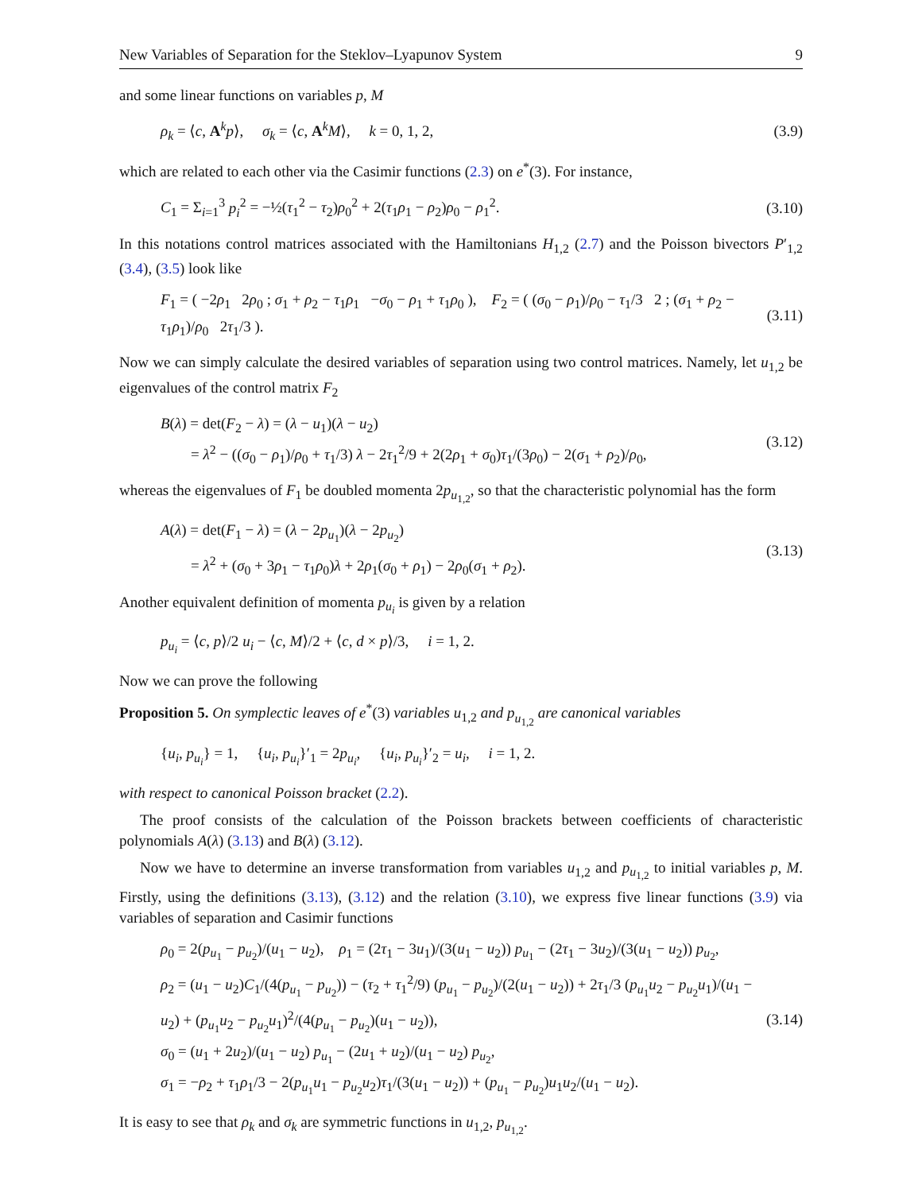New Variables of Separation for the Steklov–Lyapunov System 9
and some linear functions on variables p, M
ρ<sub>k</sub> = ⟨c, A<sup>k</sup>p⟩, σ<sub>k</sub> = ⟨c, A<sup>k</sup>M⟩, k = 0, 1, 2, (3.9)
which are related to each other via the Casimir functions (2.3) on e<sup>*</sup>(3). For instance,
C<sub>1</sub> = Σ<sub>i=1</sub><sup>3</sup> p<sub>i</sub><sup>2</sup> = −½(τ<sub>1</sub><sup>2</sup> − τ<sub>2</sub>)ρ<sub>0</sub><sup>2</sup> + 2(τ<sub>1</sub>ρ<sub>1</sub> − ρ<sub>2</sub>)ρ<sub>0</sub> − ρ<sub>1</sub><sup>2</sup>. (3.10)
In this notations control matrices associated with the Hamiltonians H<sub>1,2</sub> (2.7) and the Poisson bivectors P′<sub>1,2</sub> (3.4), (3.5) look like
F<sub>1</sub> = ( −2ρ<sub>1</sub> 2ρ<sub>0</sub> ; σ<sub>1</sub> + ρ<sub>2</sub> − τ<sub>1</sub>ρ<sub>1</sub> −σ<sub>0</sub> − ρ<sub>1</sub> + τ<sub>1</sub>ρ<sub>0</sub> ), F<sub>2</sub> = ( (σ<sub>0</sub> − ρ<sub>1</sub>)/ρ<sub>0</sub> − τ<sub>1</sub>/3 2 ; (σ<sub>1</sub> + ρ<sub>2</sub> − τ<sub>1</sub>ρ<sub>1</sub>)/ρ<sub>0</sub> 2τ<sub>1</sub>/3 ). (3.11)
Now we can simply calculate the desired variables of separation using two control matrices. Namely, let u<sub>1,2</sub> be eigenvalues of the control matrix F<sub>2</sub>
B(λ) = det(F<sub>2</sub> − λ) = (λ − u<sub>1</sub>)(λ − u<sub>2</sub>)
= λ<sup>2</sup> − ((σ<sub>0</sub> − ρ<sub>1</sub>)/ρ<sub>0</sub> + τ<sub>1</sub>/3) λ − 2τ<sub>1</sub><sup>2</sup>/9 + 2(2ρ<sub>1</sub> + σ<sub>0</sub>)τ<sub>1</sub>/(3ρ<sub>0</sub>) − 2(σ<sub>1</sub> + ρ<sub>2</sub>)/ρ<sub>0</sub>, (3.12)
whereas the eigenvalues of F<sub>1</sub> be doubled momenta 2p<sub>u<sub>1,2</sub></sub>, so that the characteristic polynomial has the form
A(λ) = det(F<sub>1</sub> − λ) = (λ − 2p<sub>u<sub>1</sub></sub>)(λ − 2p<sub>u<sub>2</sub></sub>)
= λ<sup>2</sup> + (σ<sub>0</sub> + 3ρ<sub>1</sub> − τ<sub>1</sub>ρ<sub>0</sub>)λ + 2ρ<sub>1</sub>(σ<sub>0</sub> + ρ<sub>1</sub>) − 2ρ<sub>0</sub>(σ<sub>1</sub> + ρ<sub>2</sub>). (3.13)
Another equivalent definition of momenta p<sub>u<sub>i</sub></sub> is given by a relation
p<sub>u<sub>i</sub></sub> = ⟨c, p⟩/2 u<sub>i</sub> − ⟨c, M⟩/2 + ⟨c, d × p⟩/3, i = 1, 2.
Now we can prove the following
Proposition 5. On symplectic leaves of e<sup>*</sup>(3) variables u<sub>1,2</sub> and p<sub>u<sub>1,2</sub></sub> are canonical variables
{u<sub>i</sub>, p<sub>u<sub>i</sub></sub>} = 1, {u<sub>i</sub>, p<sub>u<sub>i</sub></sub>}′<sub>1</sub> = 2p<sub>u<sub>i</sub></sub>, {u<sub>i</sub>, p<sub>u<sub>i</sub></sub>}′<sub>2</sub> = u<sub>i</sub>, i = 1, 2.
with respect to canonical Poisson bracket (2.2).
The proof consists of the calculation of the Poisson brackets between coefficients of characteristic polynomials A(λ) (3.13) and B(λ) (3.12).
Now we have to determine an inverse transformation from variables u<sub>1,2</sub> and p<sub>u<sub>1,2</sub></sub> to initial variables p, M. Firstly, using the definitions (3.13), (3.12) and the relation (3.10), we express five linear functions (3.9) via variables of separation and Casimir functions
ρ<sub>0</sub> = 2(p<sub>u<sub>1</sub></sub> − p<sub>u<sub>2</sub></sub>)/(u<sub>1</sub> − u<sub>2</sub>), ρ<sub>1</sub> = (2τ<sub>1</sub> − 3u<sub>1</sub>)/(3(u<sub>1</sub> − u<sub>2</sub>)) p<sub>u<sub>1</sub></sub> − (2τ<sub>1</sub> − 3u<sub>2</sub>)/(3(u<sub>1</sub> − u<sub>2</sub>)) p<sub>u<sub>2</sub></sub>,
ρ<sub>2</sub> = (u<sub>1</sub> − u<sub>2</sub>)C<sub>1</sub>/(4(p<sub>u<sub>1</sub></sub> − p<sub>u<sub>2</sub></sub>)) − (τ<sub>2</sub> + τ<sub>1</sub><sup>2</sup>/9) (p<sub>u<sub>1</sub></sub> − p<sub>u<sub>2</sub></sub>)/(2(u<sub>1</sub> − u<sub>2</sub>)) + 2τ<sub>1</sub>/3 (p<sub>u<sub>1</sub></sub>u<sub>2</sub> − p<sub>u<sub>2</sub></sub>u<sub>1</sub>)/(u<sub>1</sub> − u<sub>2</sub>) + (p<sub>u<sub>1</sub></sub>u<sub>2</sub> − p<sub>u<sub>2</sub></sub>u<sub>1</sub>)<sup>2</sup>/(4(p<sub>u<sub>1</sub></sub> − p<sub>u<sub>2</sub></sub>)(u<sub>1</sub> − u<sub>2</sub>)),
σ<sub>0</sub> = (u<sub>1</sub> + 2u<sub>2</sub>)/(u<sub>1</sub> − u<sub>2</sub>) p<sub>u<sub>1</sub></sub> − (2u<sub>1</sub> + u<sub>2</sub>)/(u<sub>1</sub> − u<sub>2</sub>) p<sub>u<sub>2</sub></sub>,
σ<sub>1</sub> = −ρ<sub>2</sub> + τ<sub>1</sub>ρ<sub>1</sub>/3 − 2(p<sub>u<sub>1</sub></sub>u<sub>1</sub> − p<sub>u<sub>2</sub></sub>u<sub>2</sub>)τ<sub>1</sub>/(3(u<sub>1</sub> − u<sub>2</sub>)) + (p<sub>u<sub>1</sub></sub> − p<sub>u<sub>2</sub></sub>)u<sub>1</sub>u<sub>2</sub>/(u<sub>1</sub> − u<sub>2</sub>). (3.14)
It is easy to see that ρ<sub>k</sub> and σ<sub>k</sub> are symmetric functions in u<sub>1,2</sub>, p<sub>u<sub>1,2</sub></sub>.